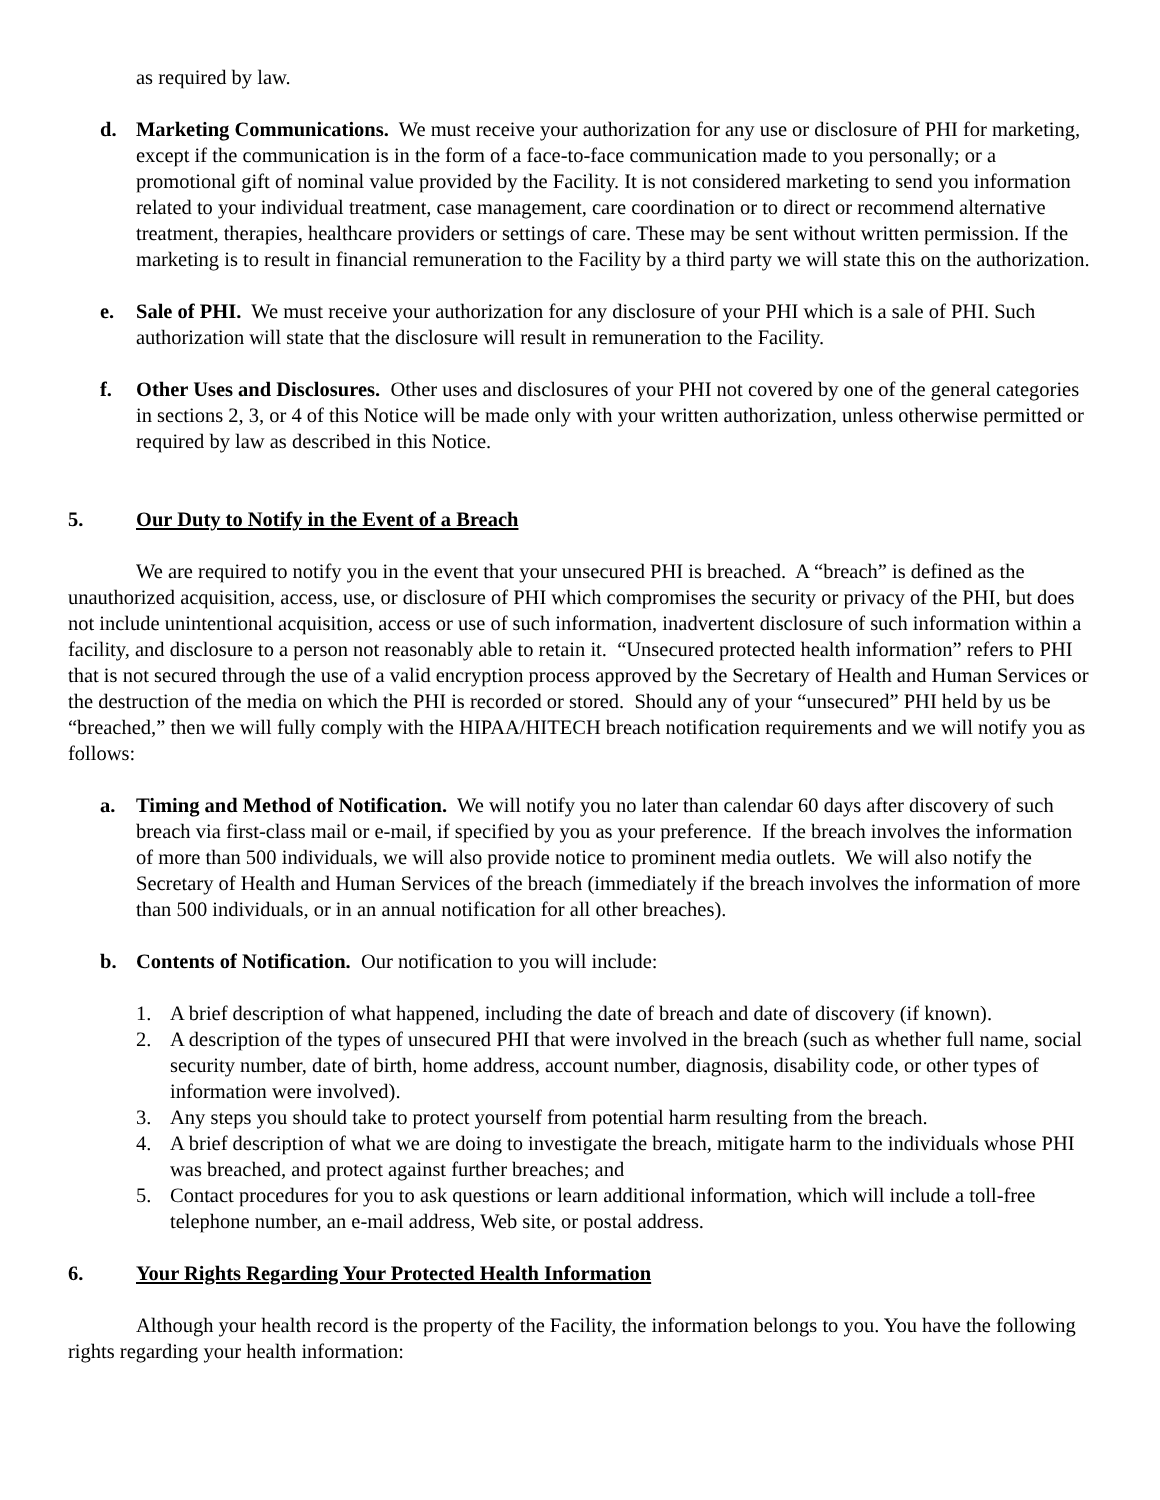as required by law.
d. Marketing Communications. We must receive your authorization for any use or disclosure of PHI for marketing, except if the communication is in the form of a face-to-face communication made to you personally; or a promotional gift of nominal value provided by the Facility. It is not considered marketing to send you information related to your individual treatment, case management, care coordination or to direct or recommend alternative treatment, therapies, healthcare providers or settings of care. These may be sent without written permission. If the marketing is to result in financial remuneration to the Facility by a third party we will state this on the authorization.
e. Sale of PHI. We must receive your authorization for any disclosure of your PHI which is a sale of PHI. Such authorization will state that the disclosure will result in remuneration to the Facility.
f. Other Uses and Disclosures. Other uses and disclosures of your PHI not covered by one of the general categories in sections 2, 3, or 4 of this Notice will be made only with your written authorization, unless otherwise permitted or required by law as described in this Notice.
5. Our Duty to Notify in the Event of a Breach
We are required to notify you in the event that your unsecured PHI is breached. A “breach” is defined as the unauthorized acquisition, access, use, or disclosure of PHI which compromises the security or privacy of the PHI, but does not include unintentional acquisition, access or use of such information, inadvertent disclosure of such information within a facility, and disclosure to a person not reasonably able to retain it. “Unsecured protected health information” refers to PHI that is not secured through the use of a valid encryption process approved by the Secretary of Health and Human Services or the destruction of the media on which the PHI is recorded or stored. Should any of your “unsecured” PHI held by us be “breached,” then we will fully comply with the HIPAA/HITECH breach notification requirements and we will notify you as follows:
a. Timing and Method of Notification. We will notify you no later than calendar 60 days after discovery of such breach via first-class mail or e-mail, if specified by you as your preference. If the breach involves the information of more than 500 individuals, we will also provide notice to prominent media outlets. We will also notify the Secretary of Health and Human Services of the breach (immediately if the breach involves the information of more than 500 individuals, or in an annual notification for all other breaches).
b. Contents of Notification. Our notification to you will include:
1. A brief description of what happened, including the date of breach and date of discovery (if known).
2. A description of the types of unsecured PHI that were involved in the breach (such as whether full name, social security number, date of birth, home address, account number, diagnosis, disability code, or other types of information were involved).
3. Any steps you should take to protect yourself from potential harm resulting from the breach.
4. A brief description of what we are doing to investigate the breach, mitigate harm to the individuals whose PHI was breached, and protect against further breaches; and
5. Contact procedures for you to ask questions or learn additional information, which will include a toll-free telephone number, an e-mail address, Web site, or postal address.
6. Your Rights Regarding Your Protected Health Information
Although your health record is the property of the Facility, the information belongs to you. You have the following rights regarding your health information: